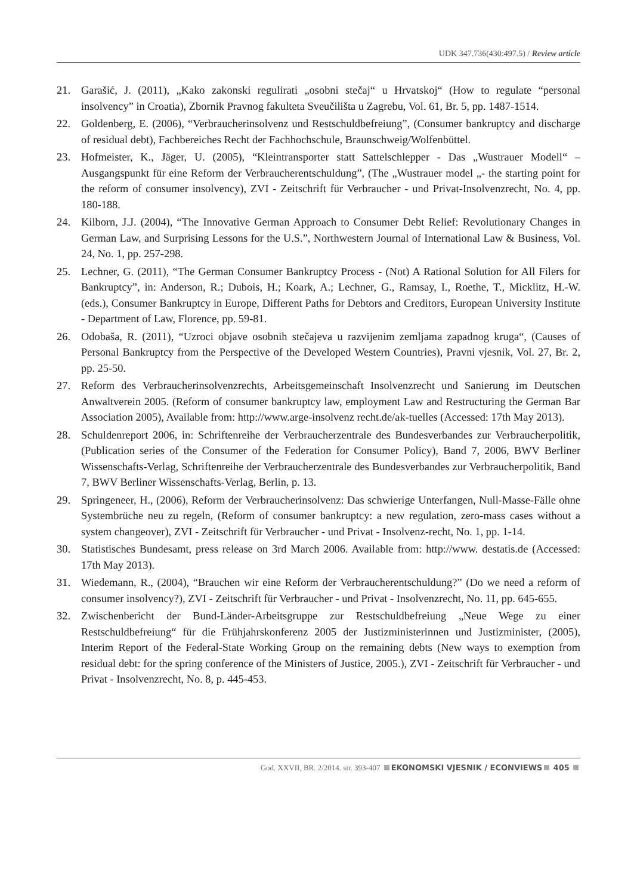UDK 347.736(430:497.5) / Review article
21. Garašić, J. (2011), „Kako zakonski regulirati „osobni stečaj“ u Hrvatskoj“ (How to regulate “personal insolvency” in Croatia), Zbornik Pravnog fakulteta Sveučilišta u Zagrebu, Vol. 61, Br. 5, pp. 1487-1514.
22. Goldenberg, E. (2006), “Verbraucherinsolvenz und Restschuldbefreiung”, (Consumer bankruptcy and discharge of residual debt), Fachbereiches Recht der Fachhochschule, Braunschweig/Wolfenbüttel.
23. Hofmeister, K., Jäger, U. (2005), “Kleintransporter statt Sattelschlepper - Das „Wustrauer Modell“ – Ausgangspunkt für eine Reform der Verbraucherentschuldung”, (The „Wustrauer model „- the starting point for the reform of consumer insolvency), ZVI - Zeitschrift für Verbraucher - und Privat-Insolvenzrecht, No. 4, pp. 180-188.
24. Kilborn, J.J. (2004), “The Innovative German Approach to Consumer Debt Relief: Revolutionary Changes in German Law, and Surprising Lessons for the U.S.”, Northwestern Journal of International Law & Business, Vol. 24, No. 1, pp. 257-298.
25. Lechner, G. (2011), “The German Consumer Bankruptcy Process - (Not) A Rational Solution for All Filers for Bankruptcy”, in: Anderson, R.; Dubois, H.; Koark, A.; Lechner, G., Ramsay, I., Roethe, T., Micklitz, H.-W. (eds.), Consumer Bankruptcy in Europe, Different Paths for Debtors and Creditors, European University Institute - Department of Law, Florence, pp. 59-81.
26. Odobaša, R. (2011), “Uzroci objave osobnih stečajeva u razvijenim zemljama zapadnog kruga“, (Causes of Personal Bankruptcy from the Perspective of the Developed Western Countries), Pravni vjesnik, Vol. 27, Br. 2, pp. 25-50.
27. Reform des Verbraucherinsolvenzrechts, Arbeitsgemeinschaft Insolvenzrecht und Sanierung im Deutschen Anwaltverein 2005. (Reform of consumer bankruptcy law, employment Law and Restructuring the German Bar Association 2005), Available from: http://www.arge-insolvenz recht.de/ak-tuelles (Accessed: 17th May 2013).
28. Schuldenreport 2006, in: Schriftenreihe der Verbraucherzentrale des Bundesverbandes zur Verbraucherpolitik, (Publication series of the Consumer of the Federation for Consumer Policy), Band 7, 2006, BWV Berliner Wissenschafts-Verlag, Schriftenreihe der Verbraucherzentrale des Bundesverbandes zur Verbraucherpolitik, Band 7, BWV Berliner Wissenschafts-Verlag, Berlin, p. 13.
29. Springeneer, H., (2006), Reform der Verbraucherinsolvenz: Das schwierige Unterfangen, Null-Masse-Fälle ohne Systembrüche neu zu regeln, (Reform of consumer bankruptcy: a new regulation, zero-mass cases without a system changeover), ZVI - Zeitschrift für Verbraucher - und Privat - Insolvenz-recht, No. 1, pp. 1-14.
30. Statistisches Bundesamt, press release on 3rd March 2006. Available from: http://www. destatis.de (Accessed: 17th May 2013).
31. Wiedemann, R., (2004), “Brauchen wir eine Reform der Verbraucherentschuldung?” (Do we need a reform of consumer insolvency?), ZVI - Zeitschrift für Verbraucher - und Privat - Insolvenzrecht, No. 11, pp. 645-655.
32. Zwischenbericht der Bund-Länder-Arbeitsgruppe zur Restschuldbefreiung „Neue Wege zu einer Restschuldbefreiung“ für die Frühjahrskonferenz 2005 der Justizministerinnen und Justizminister, (2005), Interim Report of the Federal-State Working Group on the remaining debts (New ways to exemption from residual debt: for the spring conference of the Ministers of Justice, 2005.), ZVI - Zeitschrift für Verbraucher - und Privat - Insolvenzrecht, No. 8, p. 445-453.
God. XXVII, BR. 2/2014. str. 393-407 EKONOMSKI VJESNIK / ECONVIEWS 405